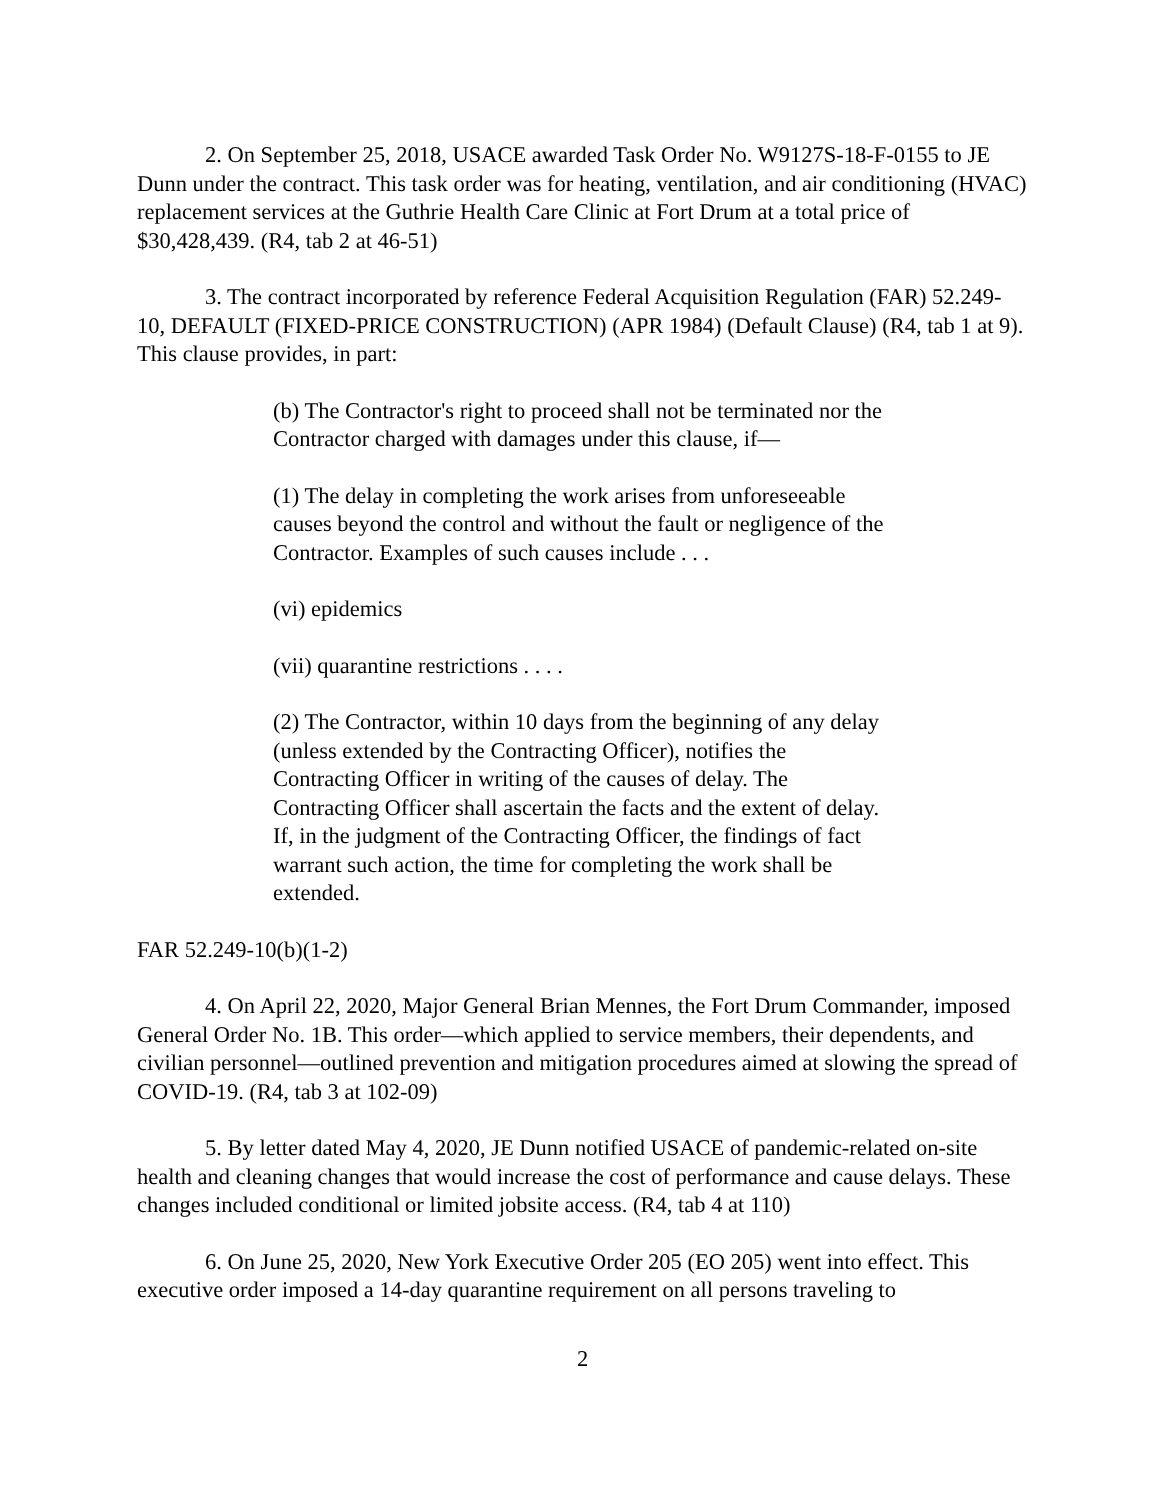2. On September 25, 2018, USACE awarded Task Order No. W9127S-18-F-0155 to JE Dunn under the contract. This task order was for heating, ventilation, and air conditioning (HVAC) replacement services at the Guthrie Health Care Clinic at Fort Drum at a total price of $30,428,439. (R4, tab 2 at 46-51)
3. The contract incorporated by reference Federal Acquisition Regulation (FAR) 52.249-10, DEFAULT (FIXED-PRICE CONSTRUCTION) (APR 1984) (Default Clause) (R4, tab 1 at 9). This clause provides, in part:
(b) The Contractor's right to proceed shall not be terminated nor the Contractor charged with damages under this clause, if—
(1) The delay in completing the work arises from unforeseeable causes beyond the control and without the fault or negligence of the Contractor. Examples of such causes include . . .
(vi) epidemics
(vii) quarantine restrictions . . . .
(2) The Contractor, within 10 days from the beginning of any delay (unless extended by the Contracting Officer), notifies the Contracting Officer in writing of the causes of delay. The Contracting Officer shall ascertain the facts and the extent of delay. If, in the judgment of the Contracting Officer, the findings of fact warrant such action, the time for completing the work shall be extended.
FAR 52.249-10(b)(1-2)
4. On April 22, 2020, Major General Brian Mennes, the Fort Drum Commander, imposed General Order No. 1B. This order—which applied to service members, their dependents, and civilian personnel—outlined prevention and mitigation procedures aimed at slowing the spread of COVID-19. (R4, tab 3 at 102-09)
5. By letter dated May 4, 2020, JE Dunn notified USACE of pandemic-related on-site health and cleaning changes that would increase the cost of performance and cause delays. These changes included conditional or limited jobsite access. (R4, tab 4 at 110)
6. On June 25, 2020, New York Executive Order 205 (EO 205) went into effect. This executive order imposed a 14-day quarantine requirement on all persons traveling to
2